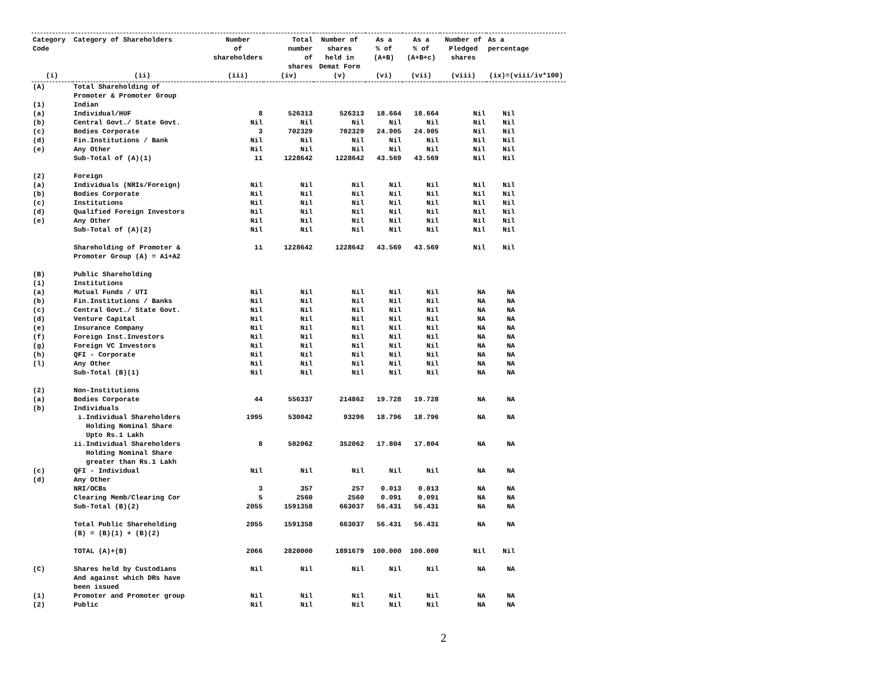| Category Code | Category of Shareholders | Number of shareholders | Total number of shares | Number of shares held in Demat Form | As a % of (A+B) | As a % of (A+B+c) | Number of Pledged shares | As a percentage |
| --- | --- | --- | --- | --- | --- | --- | --- | --- |
| (i) | (ii) | (iii) | (iv) | (v) | (vi) | (vii) | (viii) | (ix)=(viii/iv*100) |
| (A) | Total Shareholding of Promoter & Promoter Group | | | | | | | |
| (1) | Indian | | | | | | | |
| (a) | Individual/HUF | 8 | 526313 | 526313 | 18.664 | 18.664 | Nil | Nil |
| (b) | Central Govt./ State Govt. | Nil | Nil | Nil | Nil | Nil | Nil | Nil |
| (c) | Bodies Corporate | 3 | 702329 | 702329 | 24.905 | 24.905 | Nil | Nil |
| (d) | Fin.Institutions / Bank | Nil | Nil | Nil | Nil | Nil | Nil | Nil |
| (e) | Any Other | Nil | Nil | Nil | Nil | Nil | Nil | Nil |
| | Sub-Total of (A)(1) | 11 | 1228642 | 1228642 | 43.569 | 43.569 | Nil | Nil |
| (2) | Foreign | | | | | | | |
| (a) | Individuals (NRIs/Foreign) | Nil | Nil | Nil | Nil | Nil | Nil | Nil |
| (b) | Bodies Corporate | Nil | Nil | Nil | Nil | Nil | Nil | Nil |
| (c) | Institutions | Nil | Nil | Nil | Nil | Nil | Nil | Nil |
| (d) | Qualified Foreign Investors | Nil | Nil | Nil | Nil | Nil | Nil | Nil |
| (e) | Any Other | Nil | Nil | Nil | Nil | Nil | Nil | Nil |
| | Sub-Total of (A)(2) | Nil | Nil | Nil | Nil | Nil | Nil | Nil |
| | Shareholding of Promoter & Promoter Group (A) = A1+A2 | 11 | 1228642 | 1228642 | 43.569 | 43.569 | Nil | Nil |
| (B) | Public Shareholding | | | | | | | |
| (1) | Institutions | | | | | | | |
| (a) | Mutual Funds / UTI | Nil | Nil | Nil | Nil | Nil | NA | NA |
| (b) | Fin.Institutions / Banks | Nil | Nil | Nil | Nil | Nil | NA | NA |
| (c) | Central Govt./ State Govt. | Nil | Nil | Nil | Nil | Nil | NA | NA |
| (d) | Venture Capital | Nil | Nil | Nil | Nil | Nil | NA | NA |
| (e) | Insurance Company | Nil | Nil | Nil | Nil | Nil | NA | NA |
| (f) | Foreign Inst.Investors | Nil | Nil | Nil | Nil | Nil | NA | NA |
| (g) | Foreign VC Investors | Nil | Nil | Nil | Nil | Nil | NA | NA |
| (h) | QFI - Corporate | Nil | Nil | Nil | Nil | Nil | NA | NA |
| (l) | Any Other | Nil | Nil | Nil | Nil | Nil | NA | NA |
| | Sub-Total (B)(1) | Nil | Nil | Nil | Nil | Nil | NA | NA |
| (2) | Non-Institutions | | | | | | | |
| (a) | Bodies Corporate | 44 | 556337 | 214862 | 19.728 | 19.728 | NA | NA |
| (b) | Individuals | | | | | | | |
| | i.Individual Shareholders Holding Nominal Share Upto Rs.1 Lakh | 1995 | 530042 | 93296 | 18.796 | 18.796 | NA | NA |
| | ii.Individual Shareholders Holding Nominal Share greater than Rs.1 Lakh | 8 | 502062 | 352062 | 17.804 | 17.804 | NA | NA |
| (c) | QFI - Individual | Nil | Nil | Nil | Nil | Nil | NA | NA |
| (d) | Any Other | | | | | | | |
| | NRI/OCBs | 3 | 357 | 257 | 0.013 | 0.013 | NA | NA |
| | Clearing Memb/Clearing Cor | 5 | 2560 | 2560 | 0.091 | 0.091 | NA | NA |
| | Sub-Total (B)(2) | 2055 | 1591358 | 663037 | 56.431 | 56.431 | NA | NA |
| | Total Public Shareholding (B) = (B)(1) + (B)(2) | 2055 | 1591358 | 663037 | 56.431 | 56.431 | NA | NA |
| | TOTAL (A)+(B) | 2066 | 2820000 | 1891679 | 100.000 | 100.000 | Nil | Nil |
| (C) | Shares held by Custodians And against which DRs have been issued | Nil | Nil | Nil | Nil | Nil | NA | NA |
| (1) | Promoter and Promoter group | Nil | Nil | Nil | Nil | Nil | NA | NA |
| (2) | Public | Nil | Nil | Nil | Nil | Nil | NA | NA |
2